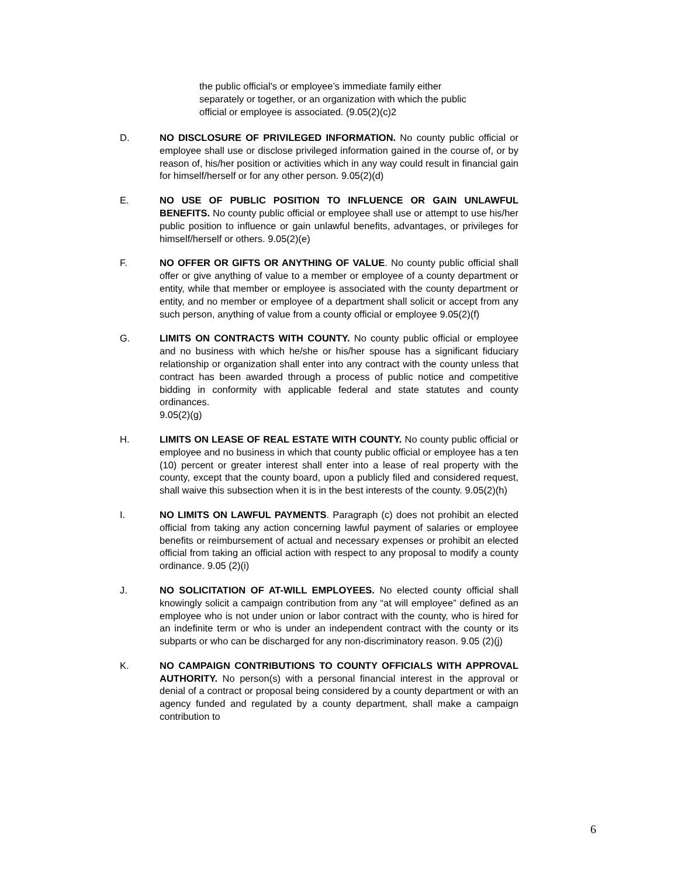the public official's or employee’s immediate family either separately or together, or an organization with which the public official or employee is associated. (9.05(2)(c)2
D. NO DISCLOSURE OF PRIVILEGED INFORMATION. No county public official or employee shall use or disclose privileged information gained in the course of, or by reason of, his/her position or activities which in any way could result in financial gain for himself/herself or for any other person. 9.05(2)(d)
E. NO USE OF PUBLIC POSITION TO INFLUENCE OR GAIN UNLAWFUL BENEFITS. No county public official or employee shall use or attempt to use his/her public position to influence or gain unlawful benefits, advantages, or privileges for himself/herself or others. 9.05(2)(e)
F. NO OFFER OR GIFTS OR ANYTHING OF VALUE. No county public official shall offer or give anything of value to a member or employee of a county department or entity, while that member or employee is associated with the county department or entity, and no member or employee of a department shall solicit or accept from any such person, anything of value from a county official or employee 9.05(2)(f)
G. LIMITS ON CONTRACTS WITH COUNTY. No county public official or employee and no business with which he/she or his/her spouse has a significant fiduciary relationship or organization shall enter into any contract with the county unless that contract has been awarded through a process of public notice and competitive bidding in conformity with applicable federal and state statutes and county ordinances.
9.05(2)(g)
H. LIMITS ON LEASE OF REAL ESTATE WITH COUNTY. No county public official or employee and no business in which that county public official or employee has a ten (10) percent or greater interest shall enter into a lease of real property with the county, except that the county board, upon a publicly filed and considered request, shall waive this subsection when it is in the best interests of the county. 9.05(2)(h)
I. NO LIMITS ON LAWFUL PAYMENTS. Paragraph (c) does not prohibit an elected official from taking any action concerning lawful payment of salaries or employee benefits or reimbursement of actual and necessary expenses or prohibit an elected official from taking an official action with respect to any proposal to modify a county ordinance. 9.05 (2)(i)
J. NO SOLICITATION OF AT-WILL EMPLOYEES. No elected county official shall knowingly solicit a campaign contribution from any “at will employee” defined as an employee who is not under union or labor contract with the county, who is hired for an indefinite term or who is under an independent contract with the county or its subparts or who can be discharged for any non-discriminatory reason. 9.05 (2)(j)
K. NO CAMPAIGN CONTRIBUTIONS TO COUNTY OFFICIALS WITH APPROVAL AUTHORITY. No person(s) with a personal financial interest in the approval or denial of a contract or proposal being considered by a county department or with an agency funded and regulated by a county department, shall make a campaign contribution to
6